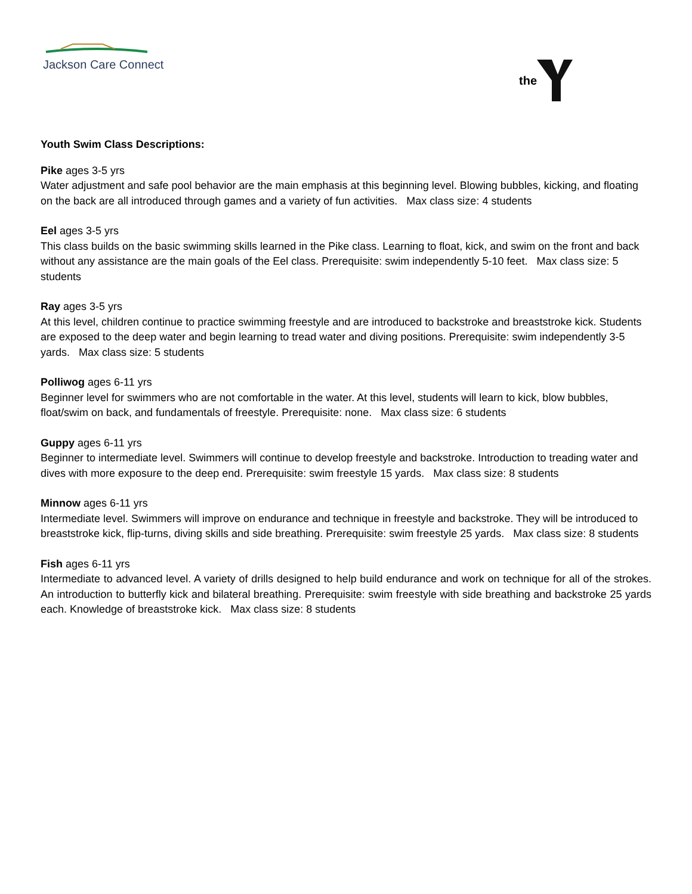Jackson Care Connect
the
Youth Swim Class Descriptions:
Pike ages 3-5 yrs
Water adjustment and safe pool behavior are the main emphasis at this beginning level. Blowing bubbles, kicking, and floating on the back are all introduced through games and a variety of fun activities. Max class size: 4 students
Eel ages 3-5 yrs
This class builds on the basic swimming skills learned in the Pike class. Learning to float, kick, and swim on the front and back without any assistance are the main goals of the Eel class. Prerequisite: swim independently 5-10 feet. Max class size: 5 students
Ray ages 3-5 yrs
At this level, children continue to practice swimming freestyle and are introduced to backstroke and breaststroke kick. Students are exposed to the deep water and begin learning to tread water and diving positions. Prerequisite: swim independently 3-5 yards. Max class size: 5 students
Polliwog ages 6-11 yrs
Beginner level for swimmers who are not comfortable in the water. At this level, students will learn to kick, blow bubbles, float/swim on back, and fundamentals of freestyle. Prerequisite: none. Max class size: 6 students
Guppy ages 6-11 yrs
Beginner to intermediate level. Swimmers will continue to develop freestyle and backstroke. Introduction to treading water and dives with more exposure to the deep end. Prerequisite: swim freestyle 15 yards. Max class size: 8 students
Minnow ages 6-11 yrs
Intermediate level. Swimmers will improve on endurance and technique in freestyle and backstroke. They will be introduced to breaststroke kick, flip-turns, diving skills and side breathing. Prerequisite: swim freestyle 25 yards. Max class size: 8 students
Fish ages 6-11 yrs
Intermediate to advanced level. A variety of drills designed to help build endurance and work on technique for all of the strokes. An introduction to butterfly kick and bilateral breathing. Prerequisite: swim freestyle with side breathing and backstroke 25 yards each. Knowledge of breaststroke kick. Max class size: 8 students